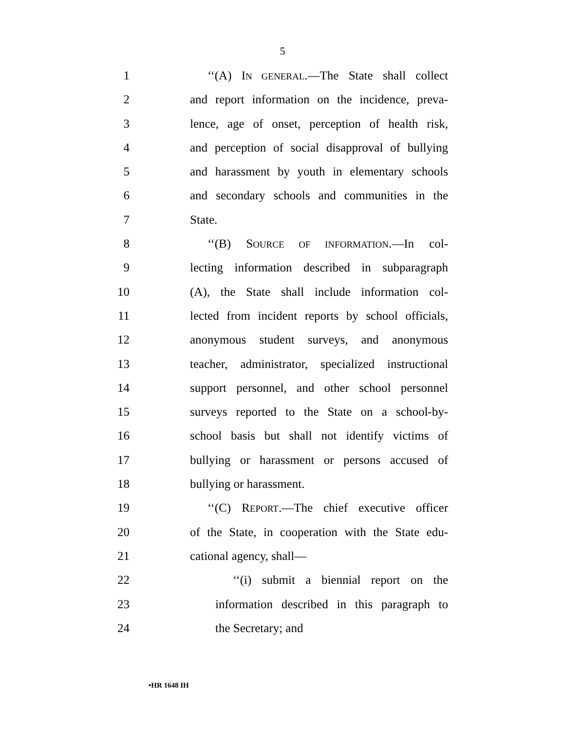5
1 ‘‘(A) IN GENERAL.—The State shall collect
2 and report information on the incidence, preva-
3 lence, age of onset, perception of health risk,
4 and perception of social disapproval of bullying
5 and harassment by youth in elementary schools
6 and secondary schools and communities in the
7 State.
8 ‘‘(B) SOURCE OF INFORMATION.—In col-
9 lecting information described in subparagraph
10 (A), the State shall include information col-
11 lected from incident reports by school officials,
12 anonymous student surveys, and anonymous
13 teacher, administrator, specialized instructional
14 support personnel, and other school personnel
15 surveys reported to the State on a school-by-
16 school basis but shall not identify victims of
17 bullying or harassment or persons accused of
18 bullying or harassment.
19 ‘‘(C) REPORT.—The chief executive officer
20 of the State, in cooperation with the State edu-
21 cational agency, shall—
22 ‘‘(i) submit a biennial report on the
23 information described in this paragraph to
24 the Secretary; and
•HR 1648 IH